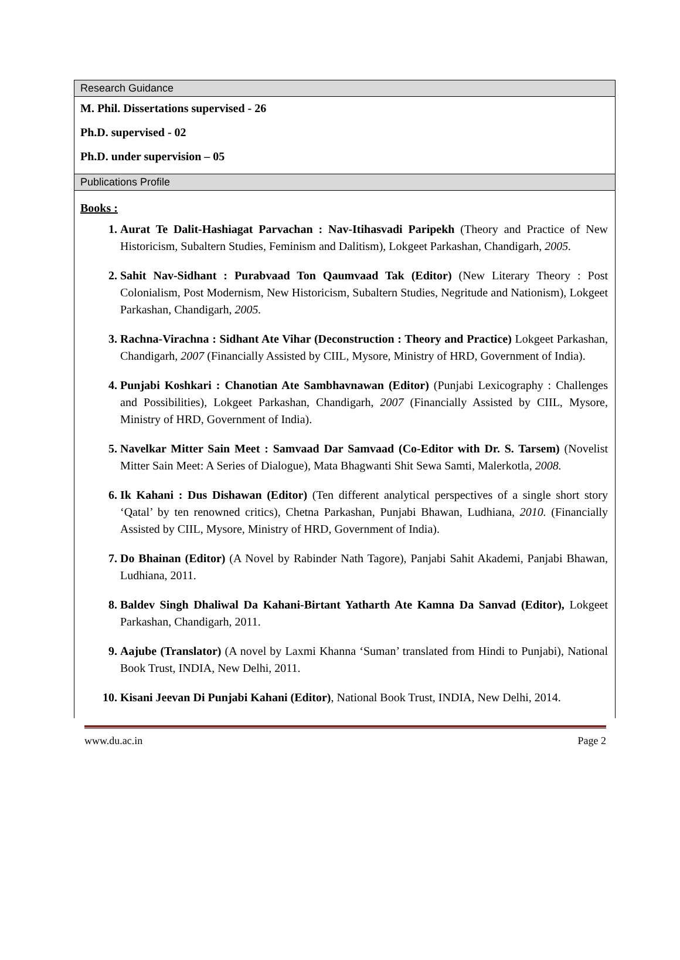| Research Guidance |
| M. Phil. Dissertations supervised - 26 Ph.D. supervised - 02 Ph.D. under supervision – 05 |
| Publications Profile |
| Books : Aurat Te Dalit-Hashiagat Parvachan : Nav-Itihasvadi Paripekh (Theory and Practice of New Historicism, Subaltern Studies, Feminism and Dalitism), Lokgeet Parkashan, Chandigarh, 2005. Sahit Nav-Sidhant : Purabvaad Ton Qaumvaad Tak (Editor) (New Literary Theory : Post Colonialism, Post Modernism, New Historicism, Subaltern Studies, Negritude and Nationism), Lokgeet Parkashan, Chandigarh, 2005. Rachna-Virachna : Sidhant Ate Vihar (Deconstruction : Theory and Practice) Lokgeet Parkashan, Chandigarh, 2007 (Financially Assisted by CIIL, Mysore, Ministry of HRD, Government of India). Punjabi Koshkari : Chanotian Ate Sambhavnawan (Editor) (Punjabi Lexicography : Challenges and Possibilities), Lokgeet Parkashan, Chandigarh, 2007 (Financially Assisted by CIIL, Mysore, Ministry of HRD, Government of India). Navelkar Mitter Sain Meet : Samvaad Dar Samvaad (Co-Editor with Dr. S. Tarsem) (Novelist Mitter Sain Meet: A Series of Dialogue), Mata Bhagwanti Shit Sewa Samti, Malerkotla, 2008. Ik Kahani : Dus Dishawan (Editor) (Ten different analytical perspectives of a single short story ‘Qatal’ by ten renowned critics), Chetna Parkashan, Punjabi Bhawan, Ludhiana, 2010. (Financially Assisted by CIIL, Mysore, Ministry of HRD, Government of India). Do Bhainan (Editor) (A Novel by Rabinder Nath Tagore), Panjabi Sahit Akademi, Panjabi Bhawan, Ludhiana, 2011. Baldev Singh Dhaliwal Da Kahani-Birtant Yatharth Ate Kamna Da Sanvad (Editor), Lokgeet Parkashan, Chandigarh, 2011. Aajube (Translator) (A novel by Laxmi Khanna ‘Suman’ translated from Hindi to Punjabi), National Book Trust, INDIA, New Delhi, 2011. Kisani Jeevan Di Punjabi Kahani (Editor) , National Book Trust, INDIA, New Delhi, 2014. |
www.du.ac.in Page 2